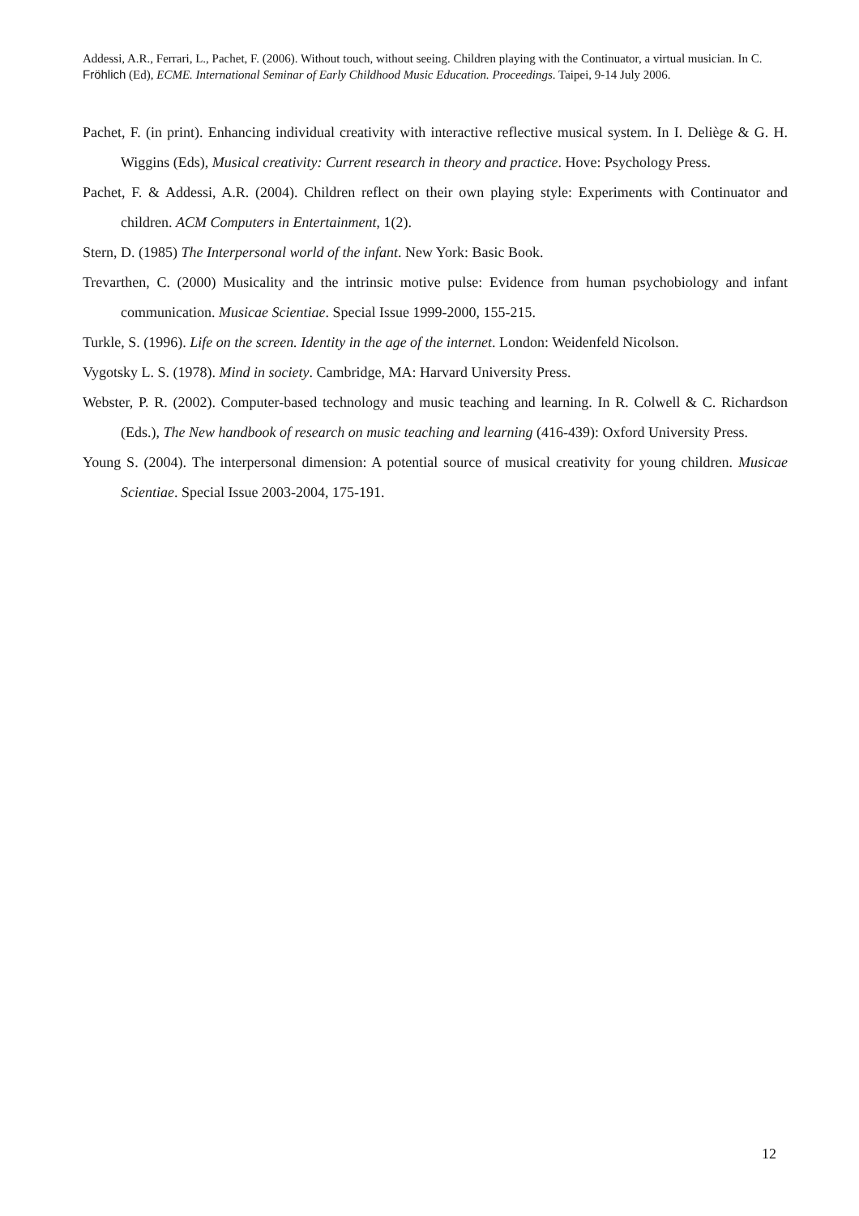Addessi, A.R., Ferrari, L., Pachet, F. (2006). Without touch, without seeing. Children playing with the Continuator, a virtual musician. In C. Fröhlich (Ed), ECME. International Seminar of Early Childhood Music Education. Proceedings. Taipei, 9-14 July 2006.
Pachet, F. (in print). Enhancing individual creativity with interactive reflective musical system. In I. Deliège & G. H. Wiggins (Eds), Musical creativity: Current research in theory and practice. Hove: Psychology Press.
Pachet, F. & Addessi, A.R. (2004). Children reflect on their own playing style: Experiments with Continuator and children. ACM Computers in Entertainment, 1(2).
Stern, D. (1985) The Interpersonal world of the infant. New York: Basic Book.
Trevarthen, C. (2000) Musicality and the intrinsic motive pulse: Evidence from human psychobiology and infant communication. Musicae Scientiae. Special Issue 1999-2000, 155-215.
Turkle, S. (1996). Life on the screen. Identity in the age of the internet. London: Weidenfeld Nicolson.
Vygotsky L. S. (1978). Mind in society. Cambridge, MA: Harvard University Press.
Webster, P. R. (2002). Computer-based technology and music teaching and learning. In R. Colwell & C. Richardson (Eds.), The New handbook of research on music teaching and learning (416-439): Oxford University Press.
Young S. (2004). The interpersonal dimension: A potential source of musical creativity for young children. Musicae Scientiae. Special Issue 2003-2004, 175-191.
12